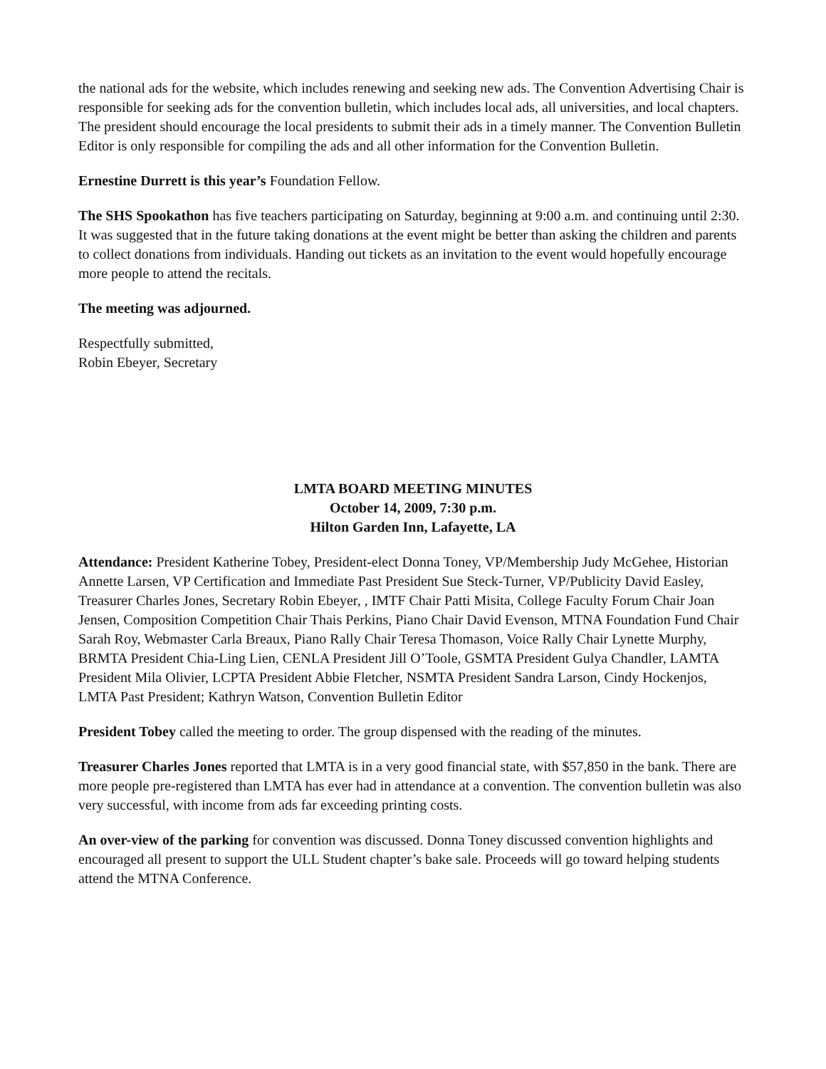the national ads for the website, which includes renewing and seeking new ads. The Convention Advertising Chair is responsible for seeking ads for the convention bulletin, which includes local ads, all universities, and local chapters. The president should encourage the local presidents to submit their ads in a timely manner. The Convention Bulletin Editor is only responsible for compiling the ads and all other information for the Convention Bulletin.
Ernestine Durrett is this year’s Foundation Fellow.
The SHS Spookathon has five teachers participating on Saturday, beginning at 9:00 a.m. and continuing until 2:30. It was suggested that in the future taking donations at the event might be better than asking the children and parents to collect donations from individuals. Handing out tickets as an invitation to the event would hopefully encourage more people to attend the recitals.
The meeting was adjourned.
Respectfully submitted,
Robin Ebeyer, Secretary
LMTA BOARD MEETING MINUTES
October 14, 2009, 7:30 p.m.
Hilton Garden Inn, Lafayette, LA
Attendance: President Katherine Tobey, President-elect Donna Toney, VP/Membership Judy McGehee, Historian Annette Larsen, VP Certification and Immediate Past President Sue Steck-Turner, VP/Publicity David Easley, Treasurer Charles Jones, Secretary Robin Ebeyer, , IMTF Chair Patti Misita, College Faculty Forum Chair Joan Jensen, Composition Competition Chair Thais Perkins, Piano Chair David Evenson, MTNA Foundation Fund Chair Sarah Roy, Webmaster Carla Breaux, Piano Rally Chair Teresa Thomason, Voice Rally Chair Lynette Murphy, BRMTA President Chia-Ling Lien, CENLA President Jill O’Toole, GSMTA President Gulya Chandler, LAMTA President Mila Olivier, LCPTA President Abbie Fletcher, NSMTA President Sandra Larson, Cindy Hockenjos, LMTA Past President; Kathryn Watson, Convention Bulletin Editor
President Tobey called the meeting to order. The group dispensed with the reading of the minutes.
Treasurer Charles Jones reported that LMTA is in a very good financial state, with $57,850 in the bank. There are more people pre-registered than LMTA has ever had in attendance at a convention. The convention bulletin was also very successful, with income from ads far exceeding printing costs.
An over-view of the parking for convention was discussed. Donna Toney discussed convention highlights and encouraged all present to support the ULL Student chapter’s bake sale. Proceeds will go toward helping students attend the MTNA Conference.